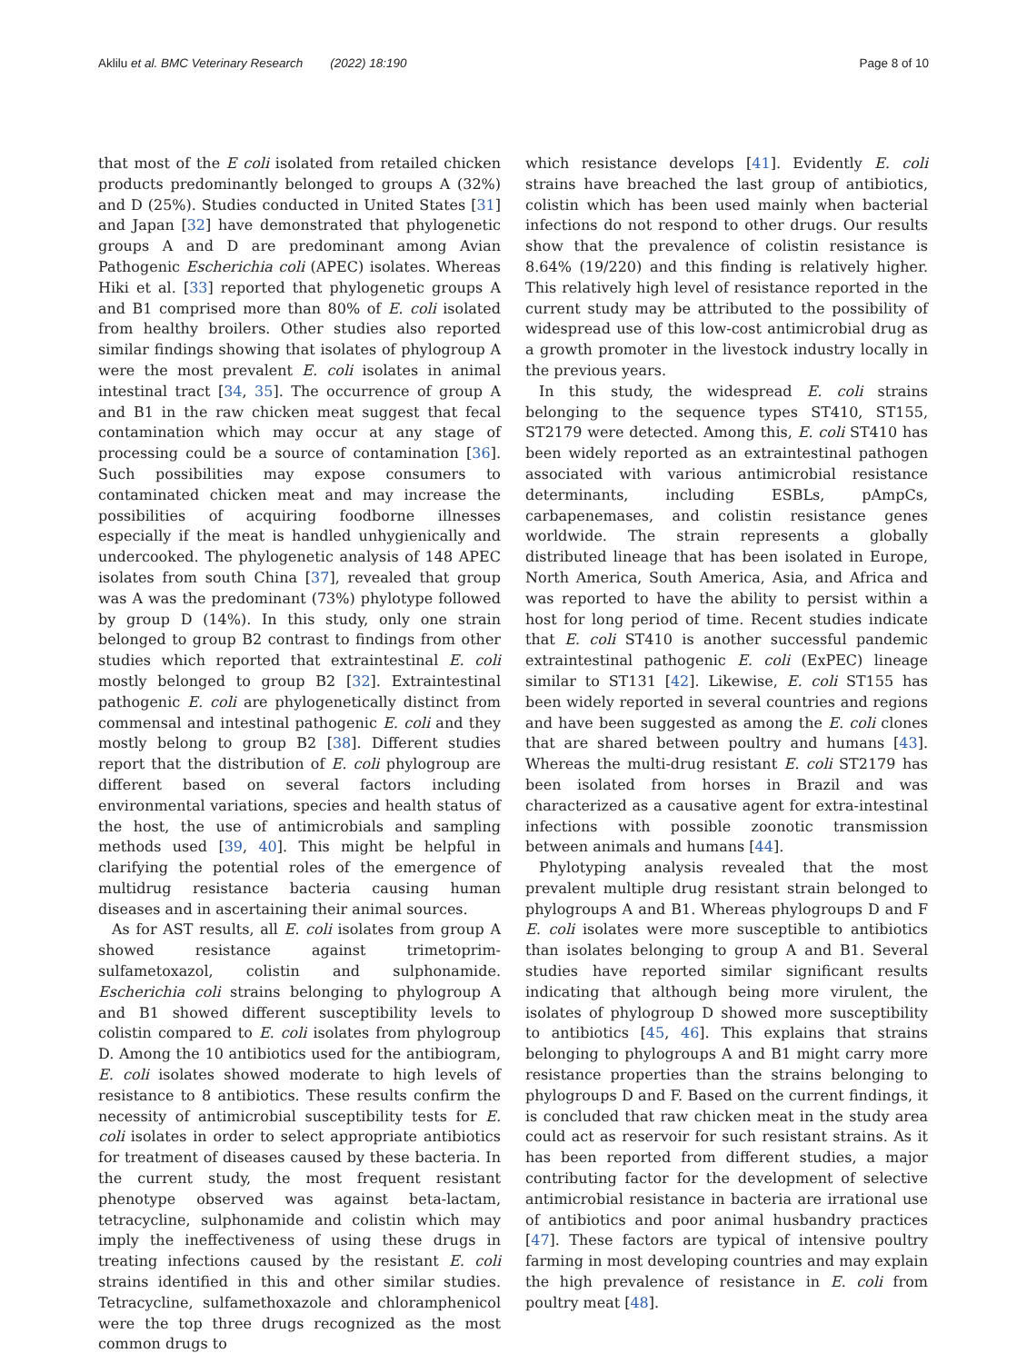Aklilu et al. BMC Veterinary Research (2022) 18:190 Page 8 of 10
that most of the E coli isolated from retailed chicken products predominantly belonged to groups A (32%) and D (25%). Studies conducted in United States [31] and Japan [32] have demonstrated that phylogenetic groups A and D are predominant among Avian Pathogenic Escherichia coli (APEC) isolates. Whereas Hiki et al. [33] reported that phylogenetic groups A and B1 comprised more than 80% of E. coli isolated from healthy broilers. Other studies also reported similar findings showing that isolates of phylogroup A were the most prevalent E. coli isolates in animal intestinal tract [34, 35]. The occurrence of group A and B1 in the raw chicken meat suggest that fecal contamination which may occur at any stage of processing could be a source of contamination [36]. Such possibilities may expose consumers to contaminated chicken meat and may increase the possibilities of acquiring foodborne illnesses especially if the meat is handled unhygienically and undercooked. The phylogenetic analysis of 148 APEC isolates from south China [37], revealed that group was A was the predominant (73%) phylotype followed by group D (14%). In this study, only one strain belonged to group B2 contrast to findings from other studies which reported that extraintestinal E. coli mostly belonged to group B2 [32]. Extraintestinal pathogenic E. coli are phylogenetically distinct from commensal and intestinal pathogenic E. coli and they mostly belong to group B2 [38]. Different studies report that the distribution of E. coli phylogroup are different based on several factors including environmental variations, species and health status of the host, the use of antimicrobials and sampling methods used [39, 40]. This might be helpful in clarifying the potential roles of the emergence of multidrug resistance bacteria causing human diseases and in ascertaining their animal sources.
As for AST results, all E. coli isolates from group A showed resistance against trimetoprim-sulfametoxazol, colistin and sulphonamide. Escherichia coli strains belonging to phylogroup A and B1 showed different susceptibility levels to colistin compared to E. coli isolates from phylogroup D. Among the 10 antibiotics used for the antibiogram, E. coli isolates showed moderate to high levels of resistance to 8 antibiotics. These results confirm the necessity of antimicrobial susceptibility tests for E. coli isolates in order to select appropriate antibiotics for treatment of diseases caused by these bacteria. In the current study, the most frequent resistant phenotype observed was against beta-lactam, tetracycline, sulphonamide and colistin which may imply the ineffectiveness of using these drugs in treating infections caused by the resistant E. coli strains identified in this and other similar studies. Tetracycline, sulfamethoxazole and chloramphenicol were the top three drugs recognized as the most common drugs to
which resistance develops [41]. Evidently E. coli strains have breached the last group of antibiotics, colistin which has been used mainly when bacterial infections do not respond to other drugs. Our results show that the prevalence of colistin resistance is 8.64% (19/220) and this finding is relatively higher. This relatively high level of resistance reported in the current study may be attributed to the possibility of widespread use of this low-cost antimicrobial drug as a growth promoter in the livestock industry locally in the previous years.
In this study, the widespread E. coli strains belonging to the sequence types ST410, ST155, ST2179 were detected. Among this, E. coli ST410 has been widely reported as an extraintestinal pathogen associated with various antimicrobial resistance determinants, including ESBLs, pAmpCs, carbapenemases, and colistin resistance genes worldwide. The strain represents a globally distributed lineage that has been isolated in Europe, North America, South America, Asia, and Africa and was reported to have the ability to persist within a host for long period of time. Recent studies indicate that E. coli ST410 is another successful pandemic extraintestinal pathogenic E. coli (ExPEC) lineage similar to ST131 [42]. Likewise, E. coli ST155 has been widely reported in several countries and regions and have been suggested as among the E. coli clones that are shared between poultry and humans [43]. Whereas the multi-drug resistant E. coli ST2179 has been isolated from horses in Brazil and was characterized as a causative agent for extra-intestinal infections with possible zoonotic transmission between animals and humans [44].
Phylotyping analysis revealed that the most prevalent multiple drug resistant strain belonged to phylogroups A and B1. Whereas phylogroups D and F E. coli isolates were more susceptible to antibiotics than isolates belonging to group A and B1. Several studies have reported similar significant results indicating that although being more virulent, the isolates of phylogroup D showed more susceptibility to antibiotics [45, 46]. This explains that strains belonging to phylogroups A and B1 might carry more resistance properties than the strains belonging to phylogroups D and F. Based on the current findings, it is concluded that raw chicken meat in the study area could act as reservoir for such resistant strains. As it has been reported from different studies, a major contributing factor for the development of selective antimicrobial resistance in bacteria are irrational use of antibiotics and poor animal husbandry practices [47]. These factors are typical of intensive poultry farming in most developing countries and may explain the high prevalence of resistance in E. coli from poultry meat [48].